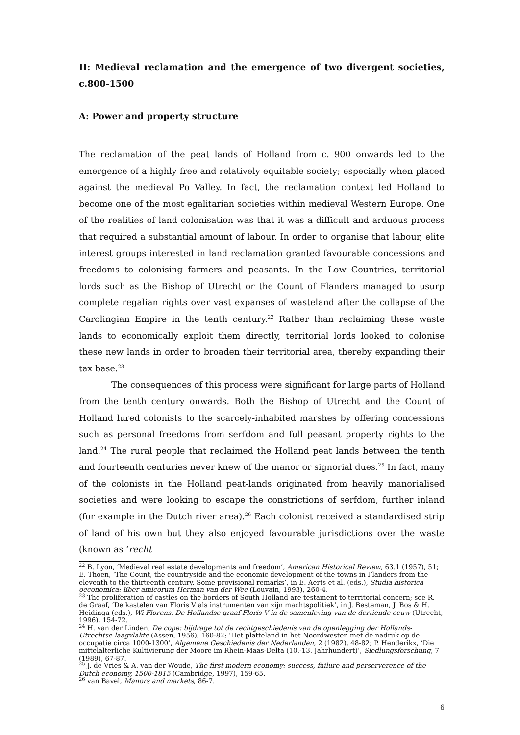II: Medieval reclamation and the emergence of two divergent societies, c.800-1500
A: Power and property structure
The reclamation of the peat lands of Holland from c. 900 onwards led to the emergence of a highly free and relatively equitable society; especially when placed against the medieval Po Valley. In fact, the reclamation context led Holland to become one of the most egalitarian societies within medieval Western Europe. One of the realities of land colonisation was that it was a difficult and arduous process that required a substantial amount of labour. In order to organise that labour, elite interest groups interested in land reclamation granted favourable concessions and freedoms to colonising farmers and peasants. In the Low Countries, territorial lords such as the Bishop of Utrecht or the Count of Flanders managed to usurp complete regalian rights over vast expanses of wasteland after the collapse of the Carolingian Empire in the tenth century.<sup>22</sup> Rather than reclaiming these waste lands to economically exploit them directly, territorial lords looked to colonise these new lands in order to broaden their territorial area, thereby expanding their tax base.<sup>23</sup>
The consequences of this process were significant for large parts of Holland from the tenth century onwards. Both the Bishop of Utrecht and the Count of Holland lured colonists to the scarcely-inhabited marshes by offering concessions such as personal freedoms from serfdom and full peasant property rights to the land.<sup>24</sup> The rural people that reclaimed the Holland peat lands between the tenth and fourteenth centuries never knew of the manor or signorial dues.<sup>25</sup> In fact, many of the colonists in the Holland peat-lands originated from heavily manorialised societies and were looking to escape the constrictions of serfdom, further inland (for example in the Dutch river area).<sup>26</sup> Each colonist received a standardised strip of land of his own but they also enjoyed favourable jurisdictions over the waste (known as ‘recht
<sup>22</sup> B. Lyon, ‘Medieval real estate developments and freedom’, American Historical Review, 63.1 (1957), 51; E. Thoen, ‘The Count, the countryside and the economic development of the towns in Flanders from the eleventh to the thirteenth century. Some provisional remarks’, in E. Aerts et al. (eds.), Studia historica oeconomica: liber amicorum Herman van der Wee (Louvain, 1993), 260-4.
<sup>23</sup> The proliferation of castles on the borders of South Holland are testament to territorial concern; see R. de Graaf, ‘De kastelen van Floris V als instrumenten van zijn machtspolitiek’, in J. Besteman, J. Bos & H. Heidinga (eds.), Wi Florens. De Hollandse graaf Floris V in de samenleving van de dertiende eeuw (Utrecht, 1996), 154-72.
<sup>24</sup> H. van der Linden, De cope: bijdrage tot de rechtgeschiedenis van de openlegging der Hollands-Utrechtse laagvlakte (Assen, 1956), 160-82; ‘Het platteland in het Noordwesten met de nadruk op de occupatie circa 1000-1300’, Algemene Geschiedenis der Nederlanden, 2 (1982), 48-82; P. Henderikx, ‘Die mittelalterliche Kultivierung der Moore im Rhein-Maas-Delta (10.-13. Jahrhundert)’, Siedlungsforschung, 7 (1989), 67-87.
<sup>25</sup> J. de Vries & A. van der Woude, The first modern economy: success, failure and perserverence of the Dutch economy, 1500-1815 (Cambridge, 1997), 159-65.
<sup>26</sup> van Bavel, Manors and markets, 86-7.
6